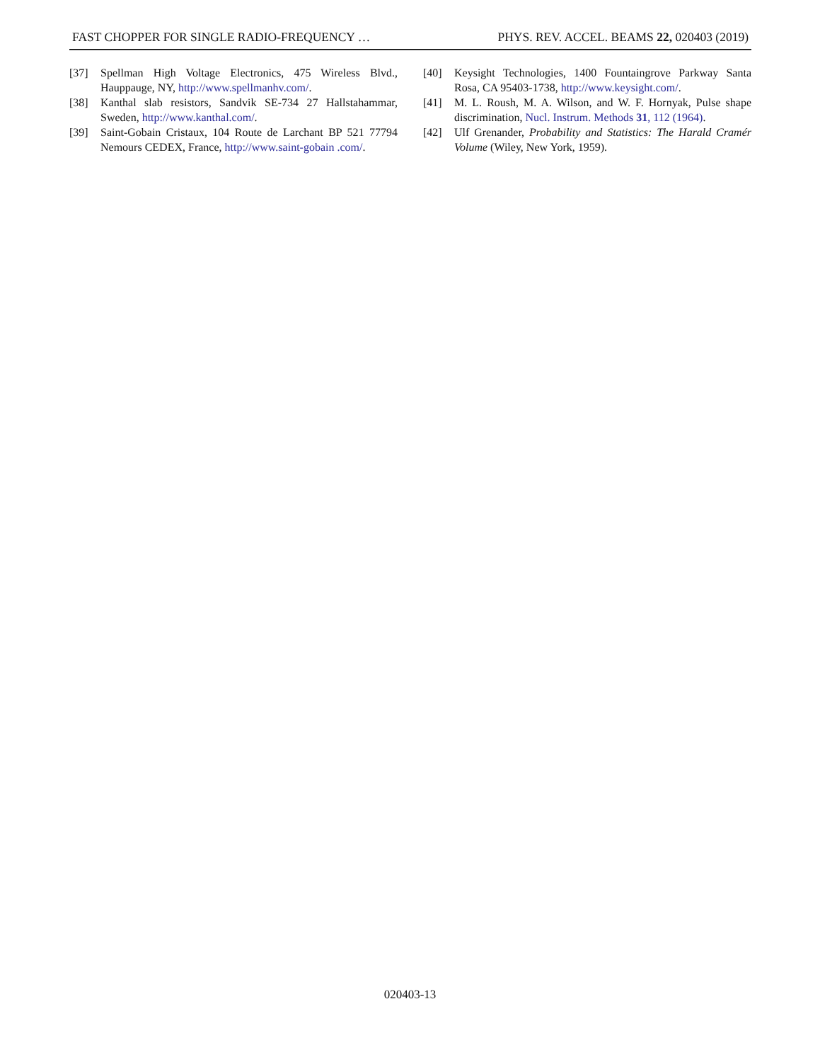FAST CHOPPER FOR SINGLE RADIO-FREQUENCY … PHYS. REV. ACCEL. BEAMS 22, 020403 (2019)
[37] Spellman High Voltage Electronics, 475 Wireless Blvd., Hauppauge, NY, http://www.spellmanhv.com/.
[38] Kanthal slab resistors, Sandvik SE-734 27 Hallstahammar, Sweden, http://www.kanthal.com/.
[39] Saint-Gobain Cristaux, 104 Route de Larchant BP 521 77794 Nemours CEDEX, France, http://www.saint-gobain .com/.
[40] Keysight Technologies, 1400 Fountaingrove Parkway Santa Rosa, CA 95403-1738, http://www.keysight.com/.
[41] M. L. Roush, M. A. Wilson, and W. F. Hornyak, Pulse shape discrimination, Nucl. Instrum. Methods 31, 112 (1964).
[42] Ulf Grenander, Probability and Statistics: The Harald Cramér Volume (Wiley, New York, 1959).
020403-13